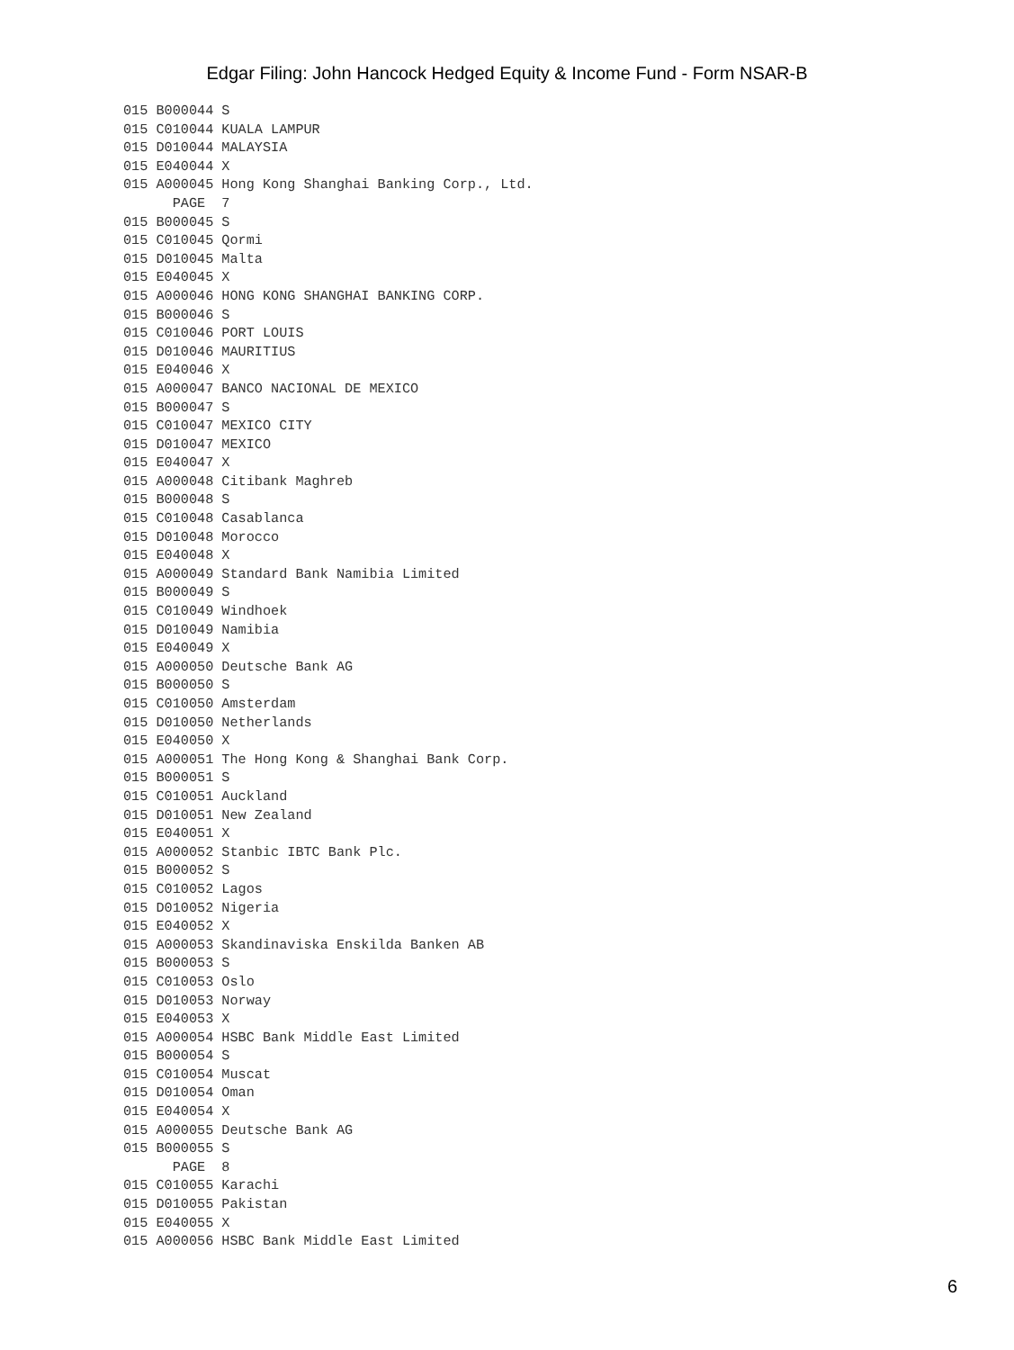Edgar Filing: John Hancock Hedged Equity & Income Fund - Form NSAR-B
015 B000044 S
015 C010044 KUALA LAMPUR
015 D010044 MALAYSIA
015 E040044 X
015 A000045 Hong Kong Shanghai Banking Corp., Ltd.
      PAGE  7
015 B000045 S
015 C010045 Qormi
015 D010045 Malta
015 E040045 X
015 A000046 HONG KONG SHANGHAI BANKING CORP.
015 B000046 S
015 C010046 PORT LOUIS
015 D010046 MAURITIUS
015 E040046 X
015 A000047 BANCO NACIONAL DE MEXICO
015 B000047 S
015 C010047 MEXICO CITY
015 D010047 MEXICO
015 E040047 X
015 A000048 Citibank Maghreb
015 B000048 S
015 C010048 Casablanca
015 D010048 Morocco
015 E040048 X
015 A000049 Standard Bank Namibia Limited
015 B000049 S
015 C010049 Windhoek
015 D010049 Namibia
015 E040049 X
015 A000050 Deutsche Bank AG
015 B000050 S
015 C010050 Amsterdam
015 D010050 Netherlands
015 E040050 X
015 A000051 The Hong Kong & Shanghai Bank Corp.
015 B000051 S
015 C010051 Auckland
015 D010051 New Zealand
015 E040051 X
015 A000052 Stanbic IBTC Bank Plc.
015 B000052 S
015 C010052 Lagos
015 D010052 Nigeria
015 E040052 X
015 A000053 Skandinaviska Enskilda Banken AB
015 B000053 S
015 C010053 Oslo
015 D010053 Norway
015 E040053 X
015 A000054 HSBC Bank Middle East Limited
015 B000054 S
015 C010054 Muscat
015 D010054 Oman
015 E040054 X
015 A000055 Deutsche Bank AG
015 B000055 S
      PAGE  8
015 C010055 Karachi
015 D010055 Pakistan
015 E040055 X
015 A000056 HSBC Bank Middle East Limited
6